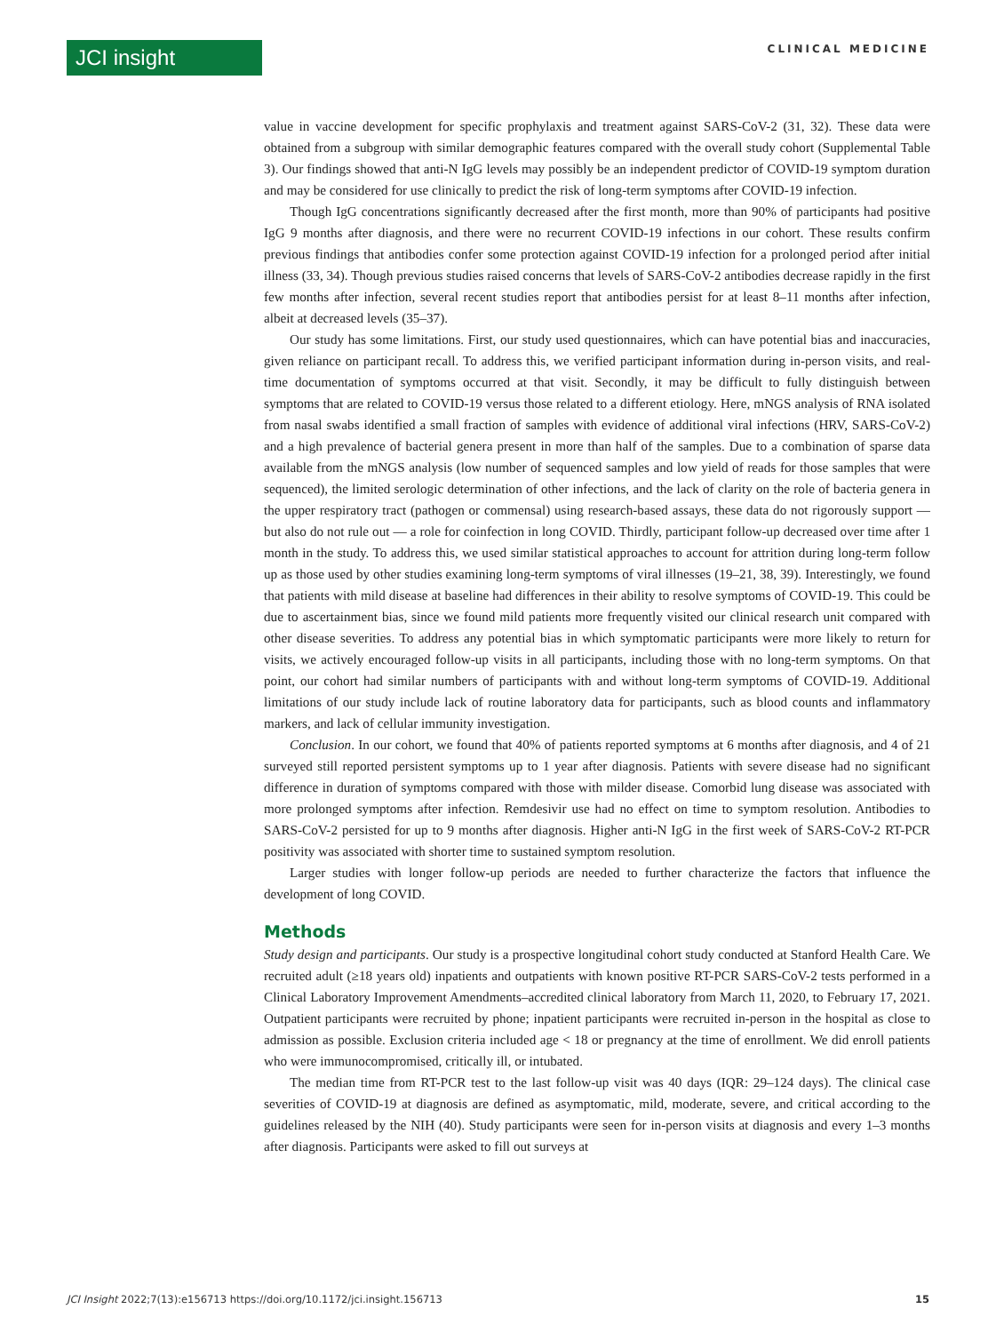JCI insight
CLINICAL MEDICINE
value in vaccine development for specific prophylaxis and treatment against SARS-CoV-2 (31, 32). These data were obtained from a subgroup with similar demographic features compared with the overall study cohort (Supplemental Table 3). Our findings showed that anti-N IgG levels may possibly be an independent predictor of COVID-19 symptom duration and may be considered for use clinically to predict the risk of long-term symptoms after COVID-19 infection.
Though IgG concentrations significantly decreased after the first month, more than 90% of participants had positive IgG 9 months after diagnosis, and there were no recurrent COVID-19 infections in our cohort. These results confirm previous findings that antibodies confer some protection against COVID-19 infection for a prolonged period after initial illness (33, 34). Though previous studies raised concerns that levels of SARS-CoV-2 antibodies decrease rapidly in the first few months after infection, several recent studies report that antibodies persist for at least 8–11 months after infection, albeit at decreased levels (35–37).
Our study has some limitations. First, our study used questionnaires, which can have potential bias and inaccuracies, given reliance on participant recall. To address this, we verified participant information during in-person visits, and real-time documentation of symptoms occurred at that visit. Secondly, it may be difficult to fully distinguish between symptoms that are related to COVID-19 versus those related to a different etiology. Here, mNGS analysis of RNA isolated from nasal swabs identified a small fraction of samples with evidence of additional viral infections (HRV, SARS-CoV-2) and a high prevalence of bacterial genera present in more than half of the samples. Due to a combination of sparse data available from the mNGS analysis (low number of sequenced samples and low yield of reads for those samples that were sequenced), the limited serologic determination of other infections, and the lack of clarity on the role of bacteria genera in the upper respiratory tract (pathogen or commensal) using research-based assays, these data do not rigorously support — but also do not rule out — a role for coinfection in long COVID. Thirdly, participant follow-up decreased over time after 1 month in the study. To address this, we used similar statistical approaches to account for attrition during long-term follow up as those used by other studies examining long-term symptoms of viral illnesses (19–21, 38, 39). Interestingly, we found that patients with mild disease at baseline had differences in their ability to resolve symptoms of COVID-19. This could be due to ascertainment bias, since we found mild patients more frequently visited our clinical research unit compared with other disease severities. To address any potential bias in which symptomatic participants were more likely to return for visits, we actively encouraged follow-up visits in all participants, including those with no long-term symptoms. On that point, our cohort had similar numbers of participants with and without long-term symptoms of COVID-19. Additional limitations of our study include lack of routine laboratory data for participants, such as blood counts and inflammatory markers, and lack of cellular immunity investigation.
Conclusion. In our cohort, we found that 40% of patients reported symptoms at 6 months after diagnosis, and 4 of 21 surveyed still reported persistent symptoms up to 1 year after diagnosis. Patients with severe disease had no significant difference in duration of symptoms compared with those with milder disease. Comorbid lung disease was associated with more prolonged symptoms after infection. Remdesivir use had no effect on time to symptom resolution. Antibodies to SARS-CoV-2 persisted for up to 9 months after diagnosis. Higher anti-N IgG in the first week of SARS-CoV-2 RT-PCR positivity was associated with shorter time to sustained symptom resolution.
Larger studies with longer follow-up periods are needed to further characterize the factors that influence the development of long COVID.
Methods
Study design and participants. Our study is a prospective longitudinal cohort study conducted at Stanford Health Care. We recruited adult (≥18 years old) inpatients and outpatients with known positive RT-PCR SARS-CoV-2 tests performed in a Clinical Laboratory Improvement Amendments–accredited clinical laboratory from March 11, 2020, to February 17, 2021. Outpatient participants were recruited by phone; inpatient participants were recruited in-person in the hospital as close to admission as possible. Exclusion criteria included age < 18 or pregnancy at the time of enrollment. We did enroll patients who were immunocompromised, critically ill, or intubated.
The median time from RT-PCR test to the last follow-up visit was 40 days (IQR: 29–124 days). The clinical case severities of COVID-19 at diagnosis are defined as asymptomatic, mild, moderate, severe, and critical according to the guidelines released by the NIH (40). Study participants were seen for in-person visits at diagnosis and every 1–3 months after diagnosis. Participants were asked to fill out surveys at
JCI Insight 2022;7(13):e156713 https://doi.org/10.1172/jci.insight.156713 15